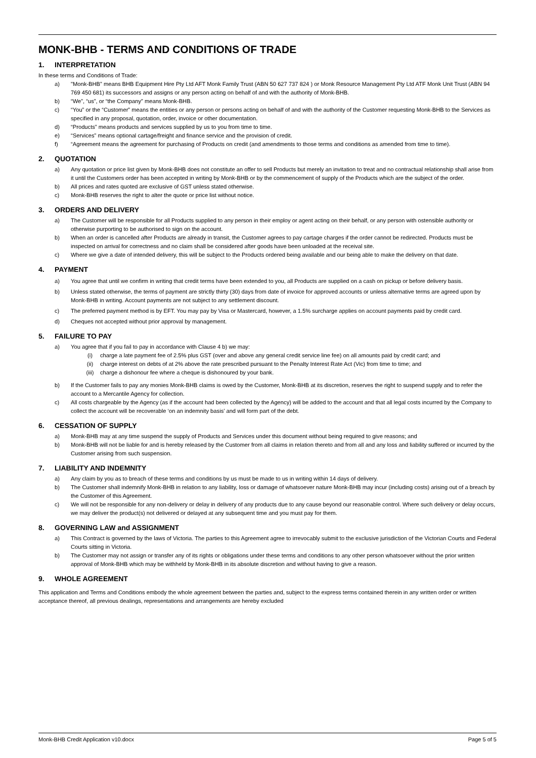MONK-BHB - TERMS AND CONDITIONS OF TRADE
1. INTERPRETATION
In these terms and Conditions of Trade:
a) "Monk-BHB” means BHB Equipment Hire Pty Ltd AFT Monk Family Trust (ABN 50 627 737 824 ) or Monk Resource Management Pty Ltd ATF Monk Unit Trust (ABN 94 769 450 681) its successors and assigns or any person acting on behalf of and with the authority of Monk-BHB.
b) “We”, “us”, or “the Company” means Monk-BHB.
c) “You” or the “Customer” means the entities or any person or persons acting on behalf of and with the authority of the Customer requesting Monk-BHB to the Services as specified in any proposal, quotation, order, invoice or other documentation.
d) “Products” means products and services supplied by us to you from time to time.
e) “Services” means optional cartage/freight and finance service and the provision of credit.
f) “Agreement means the agreement for purchasing of Products on credit (and amendments to those terms and conditions as amended from time to time).
2. QUOTATION
a) Any quotation or price list given by Monk-BHB does not constitute an offer to sell Products but merely an invitation to treat and no contractual relationship shall arise from it until the Customers order has been accepted in writing by Monk-BHB or by the commencement of supply of the Products which are the subject of the order.
b) All prices and rates quoted are exclusive of GST unless stated otherwise.
c) Monk-BHB reserves the right to alter the quote or price list without notice.
3. ORDERS AND DELIVERY
a) The Customer will be responsible for all Products supplied to any person in their employ or agent acting on their behalf, or any person with ostensible authority or otherwise purporting to be authorised to sign on the account.
b) When an order is cancelled after Products are already in transit, the Customer agrees to pay cartage charges if the order cannot be redirected. Products must be inspected on arrival for correctness and no claim shall be considered after goods have been unloaded at the receival site.
c) Where we give a date of intended delivery, this will be subject to the Products ordered being available and our being able to make the delivery on that date.
4. PAYMENT
a) You agree that until we confirm in writing that credit terms have been extended to you, all Products are supplied on a cash on pickup or before delivery basis.
b) Unless stated otherwise, the terms of payment are strictly thirty (30) days from date of invoice for approved accounts or unless alternative terms are agreed upon by Monk-BHB in writing. Account payments are not subject to any settlement discount.
c) The preferred payment method is by EFT. You may pay by Visa or Mastercard, however, a 1.5% surcharge applies on account payments paid by credit card.
d) Cheques not accepted without prior approval by management.
5. FAILURE TO PAY
a) You agree that if you fail to pay in accordance with Clause 4 b) we may:
(i) charge a late payment fee of 2.5% plus GST (over and above any general credit service line fee) on all amounts paid by credit card; and
(ii) charge interest on debts of at 2% above the rate prescribed pursuant to the Penalty Interest Rate Act (Vic) from time to time; and
(iii) charge a dishonour fee where a cheque is dishonoured by your bank.
b) If the Customer fails to pay any monies Monk-BHB claims is owed by the Customer, Monk-BHB at its discretion, reserves the right to suspend supply and to refer the account to a Mercantile Agency for collection.
c) All costs chargeable by the Agency (as if the account had been collected by the Agency) will be added to the account and that all legal costs incurred by the Company to collect the account will be recoverable ‘on an indemnity basis’ and will form part of the debt.
6. CESSATION OF SUPPLY
a) Monk-BHB may at any time suspend the supply of Products and Services under this document without being required to give reasons; and
b) Monk-BHB will not be liable for and is hereby released by the Customer from all claims in relation thereto and from all and any loss and liability suffered or incurred by the Customer arising from such suspension.
7. LIABILITY AND INDEMNITY
a) Any claim by you as to breach of these terms and conditions by us must be made to us in writing within 14 days of delivery.
b) The Customer shall indemnify Monk-BHB in relation to any liability, loss or damage of whatsoever nature Monk-BHB may incur (including costs) arising out of a breach by the Customer of this Agreement.
c) We will not be responsible for any non-delivery or delay in delivery of any products due to any cause beyond our reasonable control. Where such delivery or delay occurs, we may deliver the product(s) not delivered or delayed at any subsequent time and you must pay for them.
8. GOVERNING LAW and ASSIGNMENT
a) This Contract is governed by the laws of Victoria. The parties to this Agreement agree to irrevocably submit to the exclusive jurisdiction of the Victorian Courts and Federal Courts sitting in Victoria.
b) The Customer may not assign or transfer any of its rights or obligations under these terms and conditions to any other person whatsoever without the prior written approval of Monk-BHB which may be withheld by Monk-BHB in its absolute discretion and without having to give a reason.
9. WHOLE AGREEMENT
This application and Terms and Conditions embody the whole agreement between the parties and, subject to the express terms contained therein in any written order or written acceptance thereof, all previous dealings, representations and arrangements are hereby excluded
Monk-BHB Credit Application v10.docx Page 5 of 5